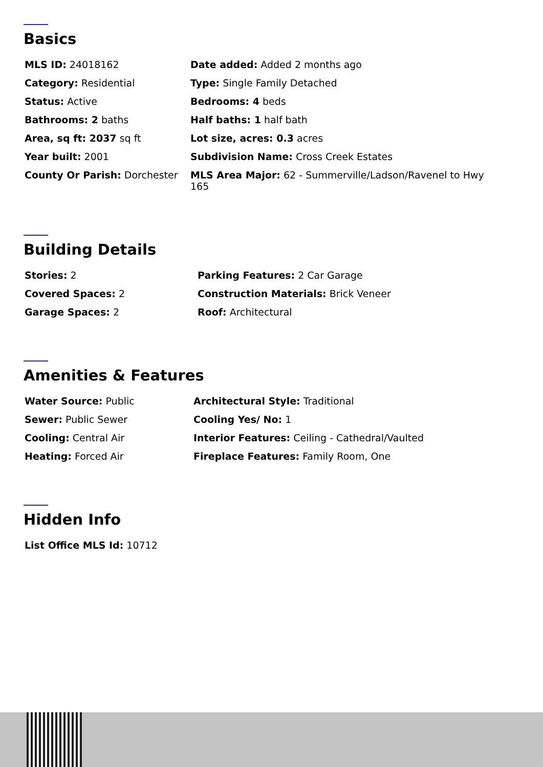Basics
| MLS ID: 24018162 | Date added: Added 2 months ago |
| Category: Residential | Type: Single Family Detached |
| Status: Active | Bedrooms: 4 beds |
| Bathrooms: 2 baths | Half baths: 1 half bath |
| Area, sq ft: 2037 sq ft | Lot size, acres: 0.3 acres |
| Year built: 2001 | Subdivision Name: Cross Creek Estates |
| County Or Parish: Dorchester | MLS Area Major: 62 - Summerville/Ladson/Ravenel to Hwy 165 |
Building Details
| Stories: 2 | Parking Features: 2 Car Garage |
| Covered Spaces: 2 | Construction Materials: Brick Veneer |
| Garage Spaces: 2 | Roof: Architectural |
Amenities & Features
| Water Source: Public | Architectural Style: Traditional |
| Sewer: Public Sewer | Cooling Yes/ No: 1 |
| Cooling: Central Air | Interior Features: Ceiling - Cathedral/Vaulted |
| Heating: Forced Air | Fireplace Features: Family Room, One |
Hidden Info
| List Office MLS Id: 10712 |